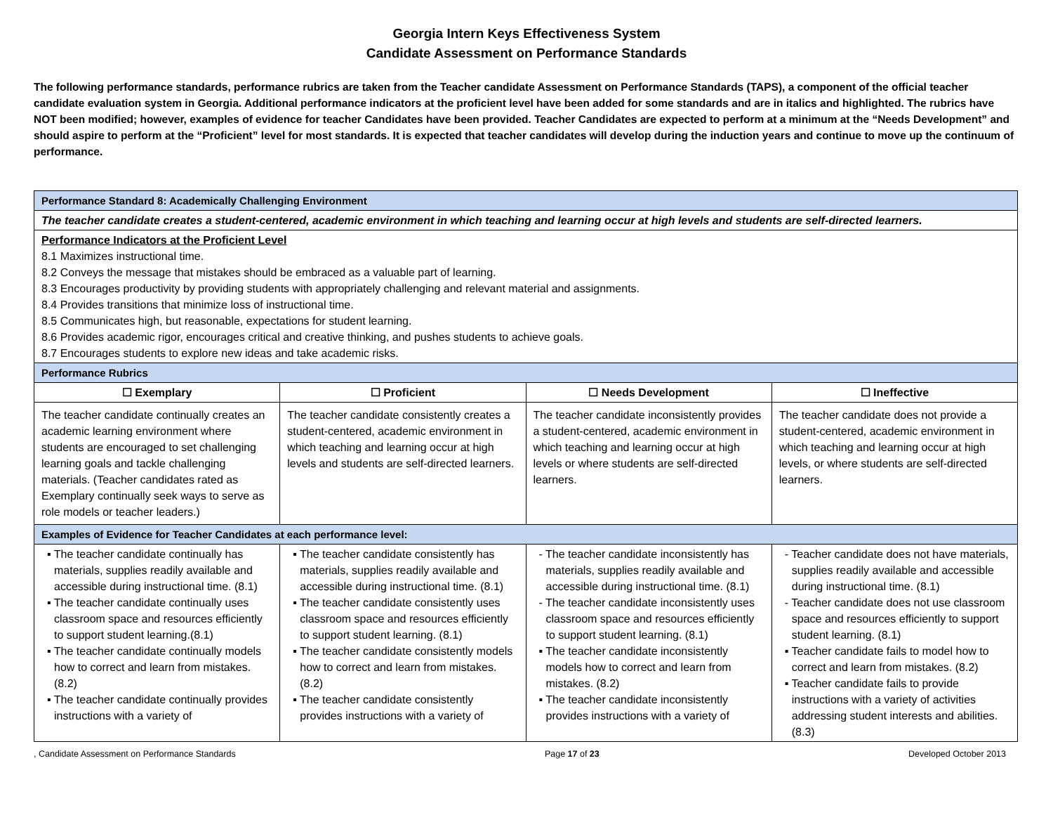Georgia Intern Keys Effectiveness System
Candidate Assessment on Performance Standards
The following performance standards, performance rubrics are taken from the Teacher candidate Assessment on Performance Standards (TAPS), a component of the official teacher candidate evaluation system in Georgia. Additional performance indicators at the proficient level have been added for some standards and are in italics and highlighted. The rubrics have NOT been modified; however, examples of evidence for teacher Candidates have been provided. Teacher Candidates are expected to perform at a minimum at the “Needs Development” and should aspire to perform at the “Proficient” level for most standards. It is expected that teacher candidates will develop during the induction years and continue to move up the continuum of performance.
| Performance Standard 8: Academically Challenging Environment | | | |
| The teacher candidate creates a student-centered, academic environment in which teaching and learning occur at high levels and students are self-directed learners. | | | |
| Performance Indicators at the Proficient Level 8.1 Maximizes instructional time. 8.2 Conveys the message that mistakes should be embraced as a valuable part of learning. 8.3 Encourages productivity by providing students with appropriately challenging and relevant material and assignments. 8.4 Provides transitions that minimize loss of instructional time. 8.5 Communicates high, but reasonable, expectations for student learning. 8.6 Provides academic rigor, encourages critical and creative thinking, and pushes students to achieve goals. 8.7 Encourages students to explore new ideas and take academic risks. | | | |
| Performance Rubrics | | | |
| ☐ Exemplary | ☐ Proficient | ☐ Needs Development | ☐ Ineffective |
| The teacher candidate continually creates an academic learning environment where students are encouraged to set challenging learning goals and tackle challenging materials. (Teacher candidates rated as Exemplary continually seek ways to serve as role models or teacher leaders.) | The teacher candidate consistently creates a student-centered, academic environment in which teaching and learning occur at high levels and students are self-directed learners. | The teacher candidate inconsistently provides a student-centered, academic environment in which teaching and learning occur at high levels or where students are self-directed learners. | The teacher candidate does not provide a student-centered, academic environment in which teaching and learning occur at high levels, or where students are self-directed learners. |
| Examples of Evidence for Teacher Candidates at each performance level: | | | |
| ▪ The teacher candidate continually has materials, supplies readily available and accessible during instructional time. (8.1) ▪ The teacher candidate continually uses classroom space and resources efficiently to support student learning.(8.1) ▪ The teacher candidate continually models how to correct and learn from mistakes. (8.2) ▪ The teacher candidate continually provides instructions with a variety of | ▪ The teacher candidate consistently has materials, supplies readily available and accessible during instructional time. (8.1) ▪ The teacher candidate consistently uses classroom space and resources efficiently to support student learning. (8.1) ▪ The teacher candidate consistently models how to correct and learn from mistakes. (8.2) ▪ The teacher candidate consistently provides instructions with a variety of | - The teacher candidate inconsistently has materials, supplies readily available and accessible during instructional time. (8.1) - The teacher candidate inconsistently uses classroom space and resources efficiently to support student learning. (8.1) ▪ The teacher candidate inconsistently models how to correct and learn from mistakes. (8.2) ▪ The teacher candidate inconsistently provides instructions with a variety of | - Teacher candidate does not have materials, supplies readily available and accessible during instructional time. (8.1) - Teacher candidate does not use classroom space and resources efficiently to support student learning. (8.1) ▪ Teacher candidate fails to model how to correct and learn from mistakes. (8.2) ▪ Teacher candidate fails to provide instructions with a variety of activities addressing student interests and abilities. (8.3) |
, Candidate Assessment on Performance Standards Page 17 of 23 Developed October 2013